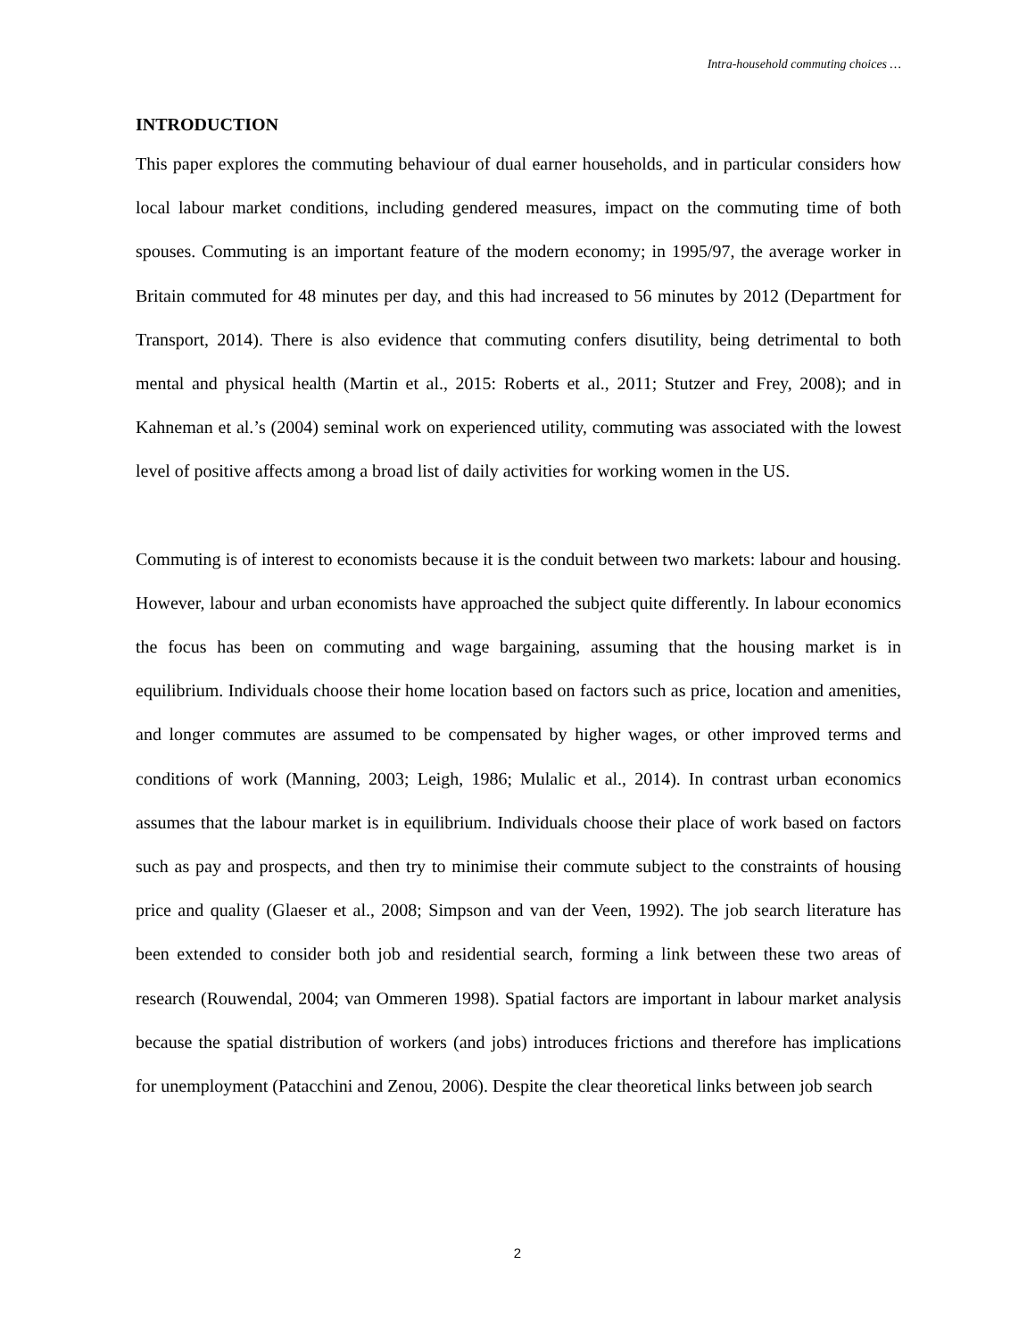Intra-household commuting choices …
INTRODUCTION
This paper explores the commuting behaviour of dual earner households, and in particular considers how local labour market conditions, including gendered measures, impact on the commuting time of both spouses. Commuting is an important feature of the modern economy; in 1995/97, the average worker in Britain commuted for 48 minutes per day, and this had increased to 56 minutes by 2012 (Department for Transport, 2014). There is also evidence that commuting confers disutility, being detrimental to both mental and physical health (Martin et al., 2015: Roberts et al., 2011; Stutzer and Frey, 2008); and in Kahneman et al.’s (2004) seminal work on experienced utility, commuting was associated with the lowest level of positive affects among a broad list of daily activities for working women in the US.
Commuting is of interest to economists because it is the conduit between two markets: labour and housing. However, labour and urban economists have approached the subject quite differently. In labour economics the focus has been on commuting and wage bargaining, assuming that the housing market is in equilibrium. Individuals choose their home location based on factors such as price, location and amenities, and longer commutes are assumed to be compensated by higher wages, or other improved terms and conditions of work (Manning, 2003; Leigh, 1986; Mulalic et al., 2014). In contrast urban economics assumes that the labour market is in equilibrium. Individuals choose their place of work based on factors such as pay and prospects, and then try to minimise their commute subject to the constraints of housing price and quality (Glaeser et al., 2008; Simpson and van der Veen, 1992). The job search literature has been extended to consider both job and residential search, forming a link between these two areas of research (Rouwendal, 2004; van Ommeren 1998). Spatial factors are important in labour market analysis because the spatial distribution of workers (and jobs) introduces frictions and therefore has implications for unemployment (Patacchini and Zenou, 2006). Despite the clear theoretical links between job search
2